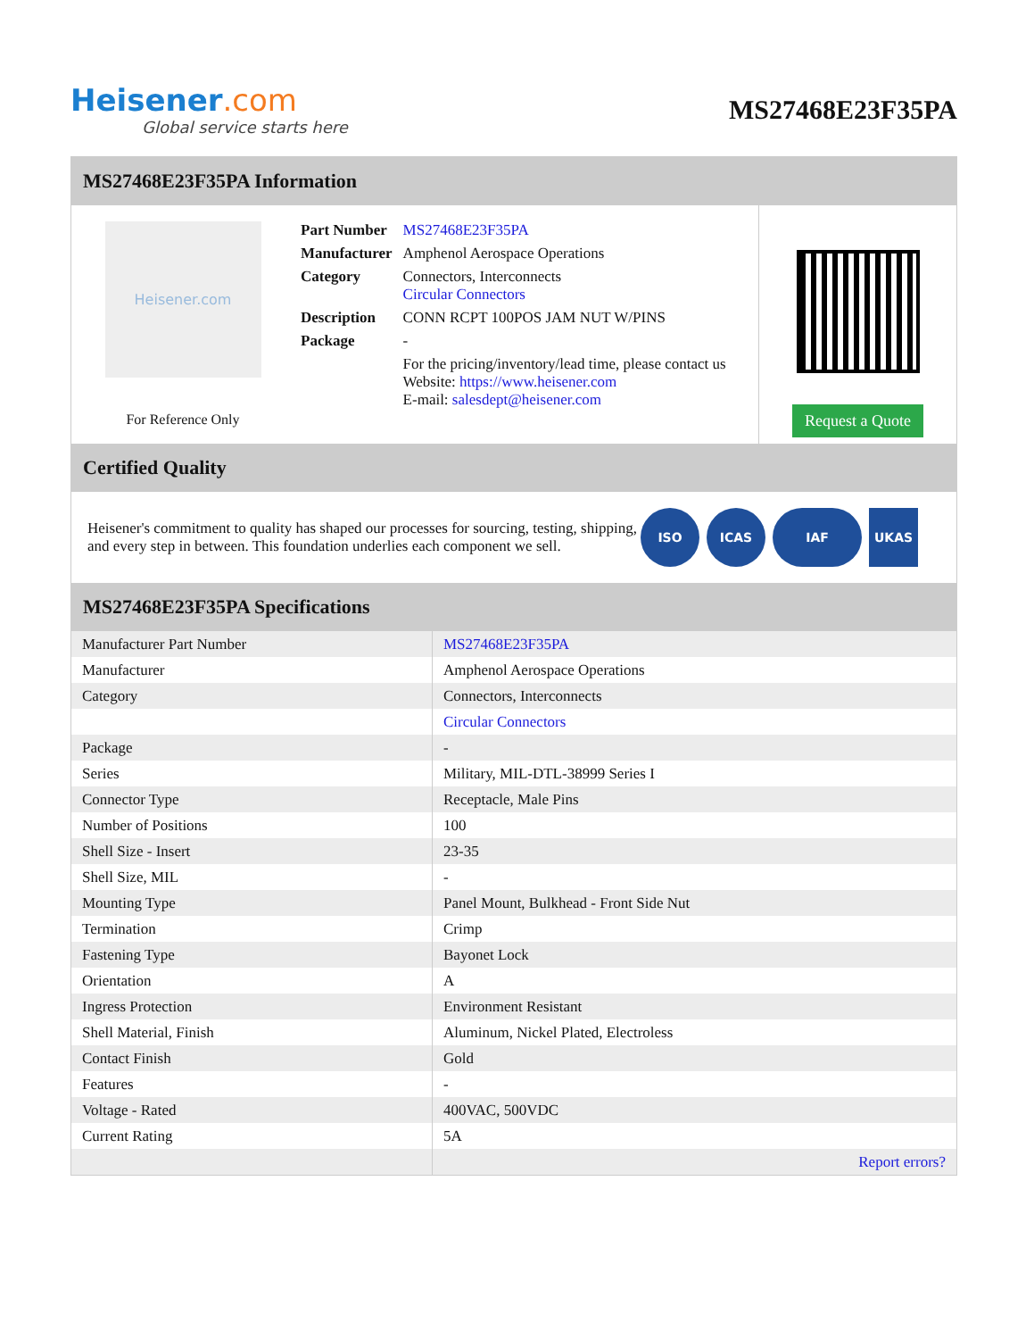Heisener.com
Global service starts here
MS27468E23F35PA
MS27468E23F35PA Information
Heisener.com
For Reference Only
| Part Number | MS27468E23F35PA |
| Manufacturer | Amphenol Aerospace Operations |
| Category | Connectors, Interconnects Circular Connectors |
| Description | CONN RCPT 100POS JAM NUT W/PINS |
| Package | - |
| | For the pricing/inventory/lead time, please contact us Website: https://www.heisener.com E-mail: salesdept@heisener.com |
Request a Quote
Certified Quality
Heisener's commitment to quality has shaped our processes for sourcing, testing, shipping, and every step in between. This foundation underlies each component we sell.
ISO ICAS IAF UKAS
MS27468E23F35PA Specifications
| Manufacturer Part Number | MS27468E23F35PA |
| Manufacturer | Amphenol Aerospace Operations |
| Category | Connectors, Interconnects |
| | Circular Connectors |
| Package | - |
| Series | Military, MIL-DTL-38999 Series I |
| Connector Type | Receptacle, Male Pins |
| Number of Positions | 100 |
| Shell Size - Insert | 23-35 |
| Shell Size, MIL | - |
| Mounting Type | Panel Mount, Bulkhead - Front Side Nut |
| Termination | Crimp |
| Fastening Type | Bayonet Lock |
| Orientation | A |
| Ingress Protection | Environment Resistant |
| Shell Material, Finish | Aluminum, Nickel Plated, Electroless |
| Contact Finish | Gold |
| Features | - |
| Voltage - Rated | 400VAC, 500VDC |
| Current Rating | 5A |
| | Report errors? |